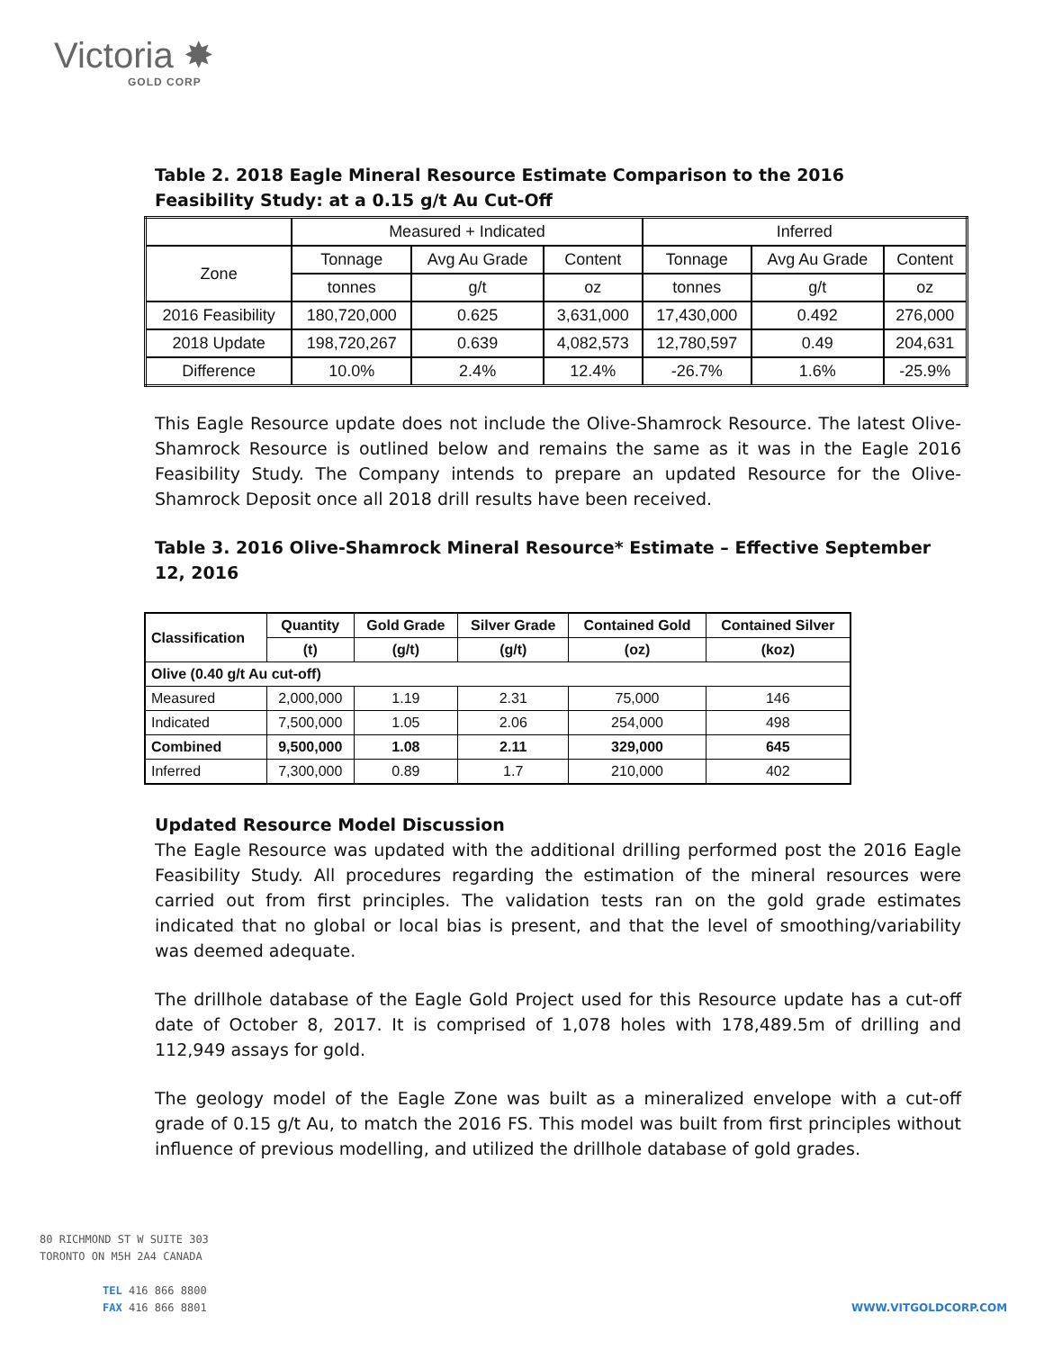Victoria ✸
GOLD CORP
Table 2. 2018 Eagle Mineral Resource Estimate Comparison to the 2016 Feasibility Study: at a 0.15 g/t Au Cut-Off
| | Measured + Indicated | | | Inferred | | |
| Zone | Tonnage | Avg Au Grade | Content | Tonnage | Avg Au Grade | Content |
| | tonnes | g/t | oz | tonnes | g/t | oz |
| 2016 Feasibility | 180,720,000 | 0.625 | 3,631,000 | 17,430,000 | 0.492 | 276,000 |
| 2018 Update | 198,720,267 | 0.639 | 4,082,573 | 12,780,597 | 0.49 | 204,631 |
| Difference | 10.0% | 2.4% | 12.4% | -26.7% | 1.6% | -25.9% |
This Eagle Resource update does not include the Olive-Shamrock Resource. The latest Olive-Shamrock Resource is outlined below and remains the same as it was in the Eagle 2016 Feasibility Study. The Company intends to prepare an updated Resource for the Olive-Shamrock Deposit once all 2018 drill results have been received.
Table 3. 2016 Olive-Shamrock Mineral Resource* Estimate – Effective September 12, 2016
| Classification | Quantity | Gold Grade | Silver Grade | Contained Gold | Contained Silver |
| --- | --- | --- | --- | --- | --- |
| | (t) | (g/t) | (g/t) | (oz) | (koz) |
| Olive (0.40 g/t Au cut-off) | | | | | |
| Measured | 2,000,000 | 1.19 | 2.31 | 75,000 | 146 |
| Indicated | 7,500,000 | 1.05 | 2.06 | 254,000 | 498 |
| Combined | 9,500,000 | 1.08 | 2.11 | 329,000 | 645 |
| Inferred | 7,300,000 | 0.89 | 1.7 | 210,000 | 402 |
Updated Resource Model Discussion
The Eagle Resource was updated with the additional drilling performed post the 2016 Eagle Feasibility Study. All procedures regarding the estimation of the mineral resources were carried out from first principles. The validation tests ran on the gold grade estimates indicated that no global or local bias is present, and that the level of smoothing/variability was deemed adequate.
The drillhole database of the Eagle Gold Project used for this Resource update has a cut-off date of October 8, 2017. It is comprised of 1,078 holes with 178,489.5m of drilling and 112,949 assays for gold.
The geology model of the Eagle Zone was built as a mineralized envelope with a cut-off grade of 0.15 g/t Au, to match the 2016 FS. This model was built from first principles without influence of previous modelling, and utilized the drillhole database of gold grades.
80 RICHMOND ST W SUITE 303
TORONTO ON M5H 2A4 CANADA
TEL 416 866 8800
FAX 416 866 8801
WWW.VITGOLDCORP.COM